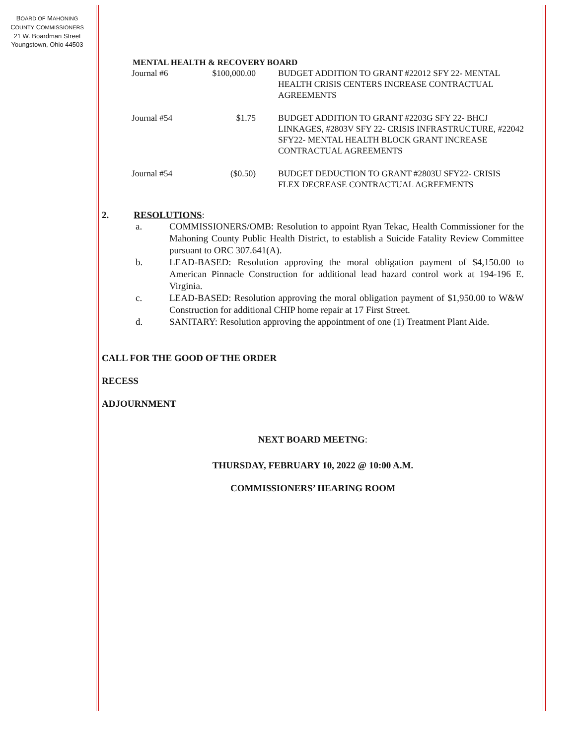BOARD OF MAHONING
COUNTY COMMISSIONERS
21 W. Boardman Street
Youngstown, Ohio 44503
MENTAL HEALTH & RECOVERY BOARD
| Journal #6 | $100,000.00 | BUDGET ADDITION TO GRANT #22012 SFY 22- MENTAL HEALTH CRISIS CENTERS INCREASE CONTRACTUAL AGREEMENTS |
| Journal #54 | $1.75 | BUDGET ADDITION TO GRANT #2203G SFY 22- BHCJ LINKAGES, #2803V SFY 22- CRISIS INFRASTRUCTURE, #22042 SFY22- MENTAL HEALTH BLOCK GRANT INCREASE CONTRACTUAL AGREEMENTS |
| Journal #54 | ($0.50) | BUDGET DEDUCTION TO GRANT #2803U SFY22- CRISIS FLEX DECREASE CONTRACTUAL AGREEMENTS |
2. RESOLUTIONS:
a. COMMISSIONERS/OMB: Resolution to appoint Ryan Tekac, Health Commissioner for the Mahoning County Public Health District, to establish a Suicide Fatality Review Committee pursuant to ORC 307.641(A).
b. LEAD-BASED: Resolution approving the moral obligation payment of $4,150.00 to American Pinnacle Construction for additional lead hazard control work at 194-196 E. Virginia.
c. LEAD-BASED: Resolution approving the moral obligation payment of $1,950.00 to W&W Construction for additional CHIP home repair at 17 First Street.
d. SANITARY: Resolution approving the appointment of one (1) Treatment Plant Aide.
CALL FOR THE GOOD OF THE ORDER
RECESS
ADJOURNMENT
NEXT BOARD MEETNG:
THURSDAY, FEBRUARY 10, 2022 @ 10:00 A.M.
COMMISSIONERS’ HEARING ROOM